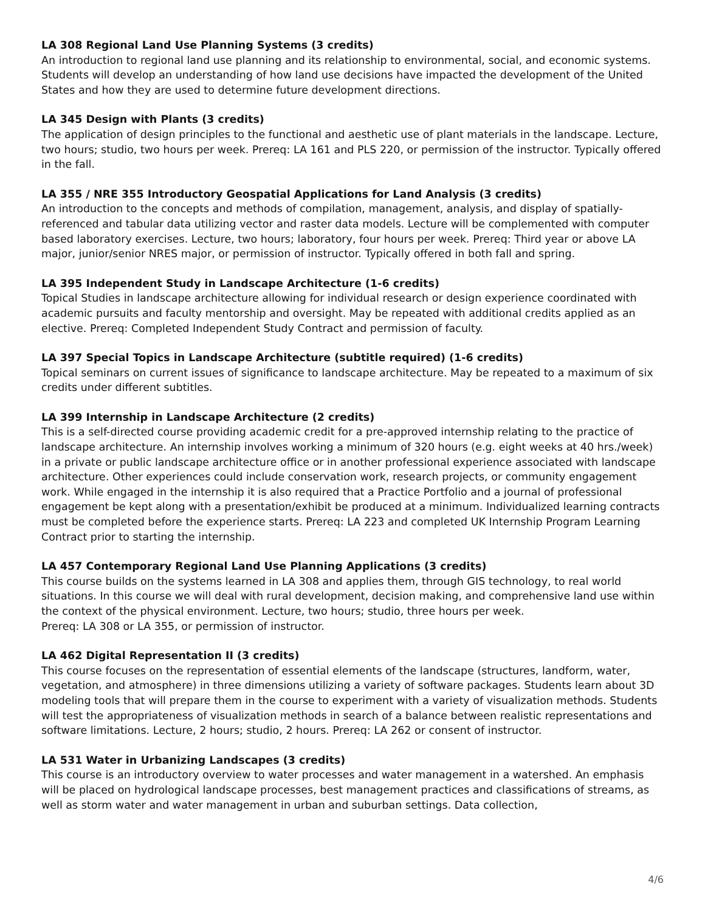LA 308 Regional Land Use Planning Systems (3 credits)
An introduction to regional land use planning and its relationship to environmental, social, and economic systems. Students will develop an understanding of how land use decisions have impacted the development of the United States and how they are used to determine future development directions.
LA 345 Design with Plants (3 credits)
The application of design principles to the functional and aesthetic use of plant materials in the landscape. Lecture, two hours; studio, two hours per week. Prereq: LA 161 and PLS 220, or permission of the instructor. Typically offered in the fall.
LA 355 / NRE 355 Introductory Geospatial Applications for Land Analysis (3 credits)
An introduction to the concepts and methods of compilation, management, analysis, and display of spatially-referenced and tabular data utilizing vector and raster data models. Lecture will be complemented with computer based laboratory exercises. Lecture, two hours; laboratory, four hours per week. Prereq: Third year or above LA major, junior/senior NRES major, or permission of instructor. Typically offered in both fall and spring.
LA 395 Independent Study in Landscape Architecture (1-6 credits)
Topical Studies in landscape architecture allowing for individual research or design experience coordinated with academic pursuits and faculty mentorship and oversight. May be repeated with additional credits applied as an elective. Prereq: Completed Independent Study Contract and permission of faculty.
LA 397 Special Topics in Landscape Architecture (subtitle required) (1-6 credits)
Topical seminars on current issues of significance to landscape architecture. May be repeated to a maximum of six credits under different subtitles.
LA 399 Internship in Landscape Architecture (2 credits)
This is a self-directed course providing academic credit for a pre-approved internship relating to the practice of landscape architecture. An internship involves working a minimum of 320 hours (e.g. eight weeks at 40 hrs./week) in a private or public landscape architecture office or in another professional experience associated with landscape architecture. Other experiences could include conservation work, research projects, or community engagement work. While engaged in the internship it is also required that a Practice Portfolio and a journal of professional engagement be kept along with a presentation/exhibit be produced at a minimum. Individualized learning contracts must be completed before the experience starts. Prereq: LA 223 and completed UK Internship Program Learning Contract prior to starting the internship.
LA 457 Contemporary Regional Land Use Planning Applications (3 credits)
This course builds on the systems learned in LA 308 and applies them, through GIS technology, to real world situations. In this course we will deal with rural development, decision making, and comprehensive land use within the context of the physical environment. Lecture, two hours; studio, three hours per week.
Prereq: LA 308 or LA 355, or permission of instructor.
LA 462 Digital Representation II (3 credits)
This course focuses on the representation of essential elements of the landscape (structures, landform, water, vegetation, and atmosphere) in three dimensions utilizing a variety of software packages. Students learn about 3D modeling tools that will prepare them in the course to experiment with a variety of visualization methods. Students will test the appropriateness of visualization methods in search of a balance between realistic representations and software limitations. Lecture, 2 hours; studio, 2 hours. Prereq: LA 262 or consent of instructor.
LA 531 Water in Urbanizing Landscapes (3 credits)
This course is an introductory overview to water processes and water management in a watershed. An emphasis will be placed on hydrological landscape processes, best management practices and classifications of streams, as well as storm water and water management in urban and suburban settings. Data collection,
4/6